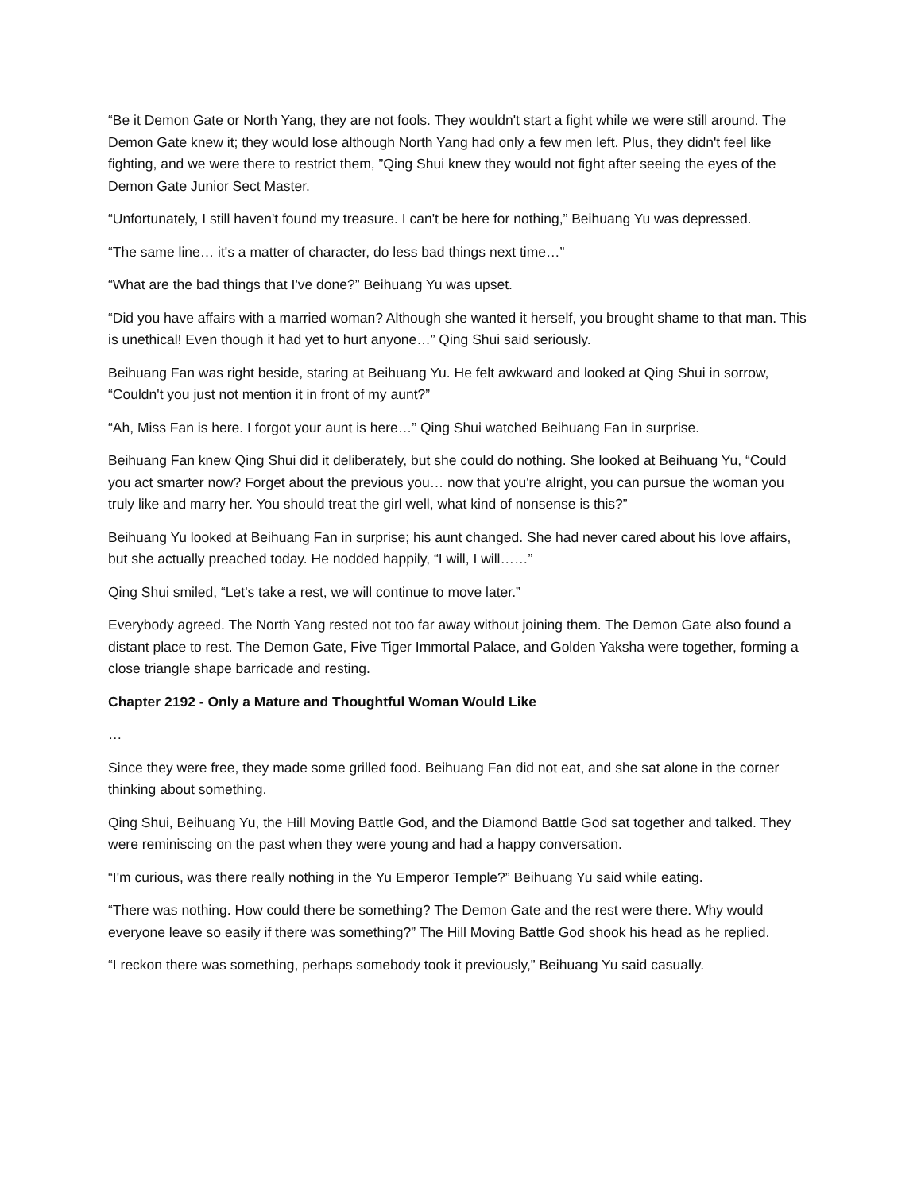“Be it Demon Gate or North Yang, they are not fools. They wouldn't start a fight while we were still around. The Demon Gate knew it; they would lose although North Yang had only a few men left. Plus, they didn't feel like fighting, and we were there to restrict them, ”Qing Shui knew they would not fight after seeing the eyes of the Demon Gate Junior Sect Master.
“Unfortunately, I still haven't found my treasure. I can't be here for nothing,” Beihuang Yu was depressed.
“The same line… it's a matter of character, do less bad things next time…”
“What are the bad things that I've done?” Beihuang Yu was upset.
“Did you have affairs with a married woman? Although she wanted it herself, you brought shame to that man. This is unethical! Even though it had yet to hurt anyone…” Qing Shui said seriously.
Beihuang Fan was right beside, staring at Beihuang Yu. He felt awkward and looked at Qing Shui in sorrow, “Couldn't you just not mention it in front of my aunt?”
“Ah, Miss Fan is here. I forgot your aunt is here…” Qing Shui watched Beihuang Fan in surprise.
Beihuang Fan knew Qing Shui did it deliberately, but she could do nothing. She looked at Beihuang Yu, “Could you act smarter now? Forget about the previous you… now that you're alright, you can pursue the woman you truly like and marry her. You should treat the girl well, what kind of nonsense is this?”
Beihuang Yu looked at Beihuang Fan in surprise; his aunt changed. She had never cared about his love affairs, but she actually preached today. He nodded happily, “I will, I will……”
Qing Shui smiled, “Let's take a rest, we will continue to move later.”
Everybody agreed. The North Yang rested not too far away without joining them. The Demon Gate also found a distant place to rest. The Demon Gate, Five Tiger Immortal Palace, and Golden Yaksha were together, forming a close triangle shape barricade and resting.
Chapter 2192 - Only a Mature and Thoughtful Woman Would Like
…
Since they were free, they made some grilled food. Beihuang Fan did not eat, and she sat alone in the corner thinking about something.
Qing Shui, Beihuang Yu, the Hill Moving Battle God, and the Diamond Battle God sat together and talked. They were reminiscing on the past when they were young and had a happy conversation.
“I'm curious, was there really nothing in the Yu Emperor Temple?” Beihuang Yu said while eating.
“There was nothing. How could there be something? The Demon Gate and the rest were there. Why would everyone leave so easily if there was something?” The Hill Moving Battle God shook his head as he replied.
“I reckon there was something, perhaps somebody took it previously,” Beihuang Yu said casually.